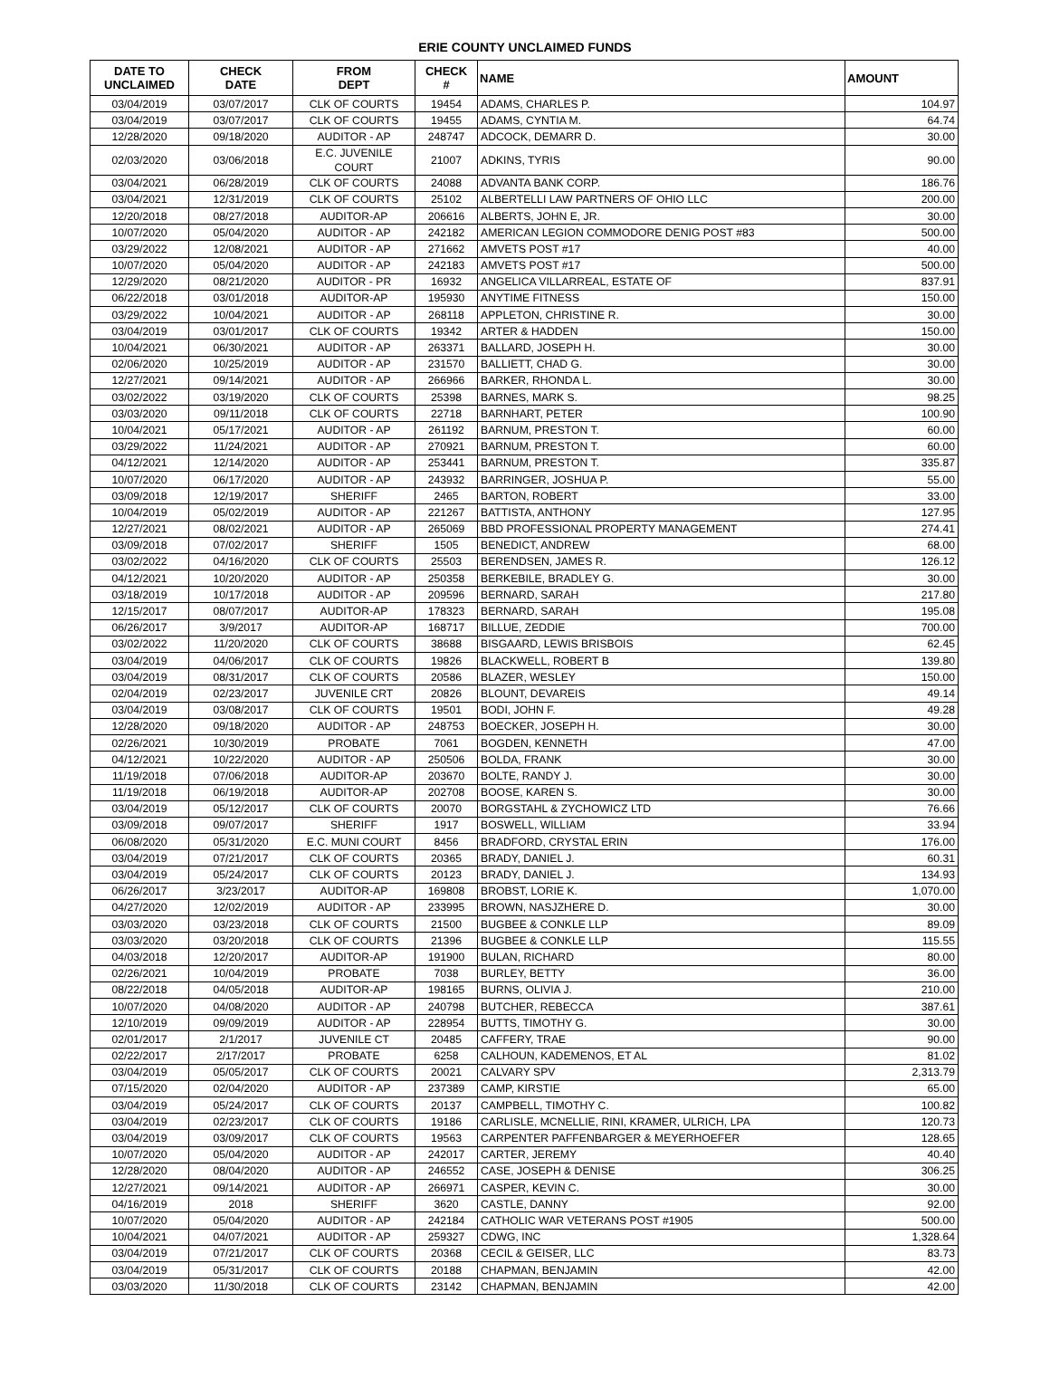ERIE COUNTY UNCLAIMED FUNDS
| DATE TO UNCLAIMED | CHECK DATE | FROM DEPT | CHECK # | NAME | AMOUNT |
| --- | --- | --- | --- | --- | --- |
| 03/04/2019 | 03/07/2017 | CLK OF COURTS | 19454 | ADAMS, CHARLES P. | 104.97 |
| 03/04/2019 | 03/07/2017 | CLK OF COURTS | 19455 | ADAMS, CYNTIA M. | 64.74 |
| 12/28/2020 | 09/18/2020 | AUDITOR - AP | 248747 | ADCOCK, DEMARR D. | 30.00 |
| 02/03/2020 | 03/06/2018 | E.C. JUVENILE COURT | 21007 | ADKINS, TYRIS | 90.00 |
| 03/04/2021 | 06/28/2019 | CLK OF COURTS | 24088 | ADVANTA BANK CORP. | 186.76 |
| 03/04/2021 | 12/31/2019 | CLK OF COURTS | 25102 | ALBERTELLI LAW PARTNERS OF OHIO LLC | 200.00 |
| 12/20/2018 | 08/27/2018 | AUDITOR-AP | 206616 | ALBERTS, JOHN E, JR. | 30.00 |
| 10/07/2020 | 05/04/2020 | AUDITOR - AP | 242182 | AMERICAN LEGION COMMODORE DENIG POST #83 | 500.00 |
| 03/29/2022 | 12/08/2021 | AUDITOR - AP | 271662 | AMVETS POST #17 | 40.00 |
| 10/07/2020 | 05/04/2020 | AUDITOR - AP | 242183 | AMVETS POST #17 | 500.00 |
| 12/29/2020 | 08/21/2020 | AUDITOR - PR | 16932 | ANGELICA VILLARREAL, ESTATE OF | 837.91 |
| 06/22/2018 | 03/01/2018 | AUDITOR-AP | 195930 | ANYTIME FITNESS | 150.00 |
| 03/29/2022 | 10/04/2021 | AUDITOR - AP | 268118 | APPLETON, CHRISTINE R. | 30.00 |
| 03/04/2019 | 03/01/2017 | CLK OF COURTS | 19342 | ARTER & HADDEN | 150.00 |
| 10/04/2021 | 06/30/2021 | AUDITOR - AP | 263371 | BALLARD, JOSEPH H. | 30.00 |
| 02/06/2020 | 10/25/2019 | AUDITOR - AP | 231570 | BALLIETT, CHAD G. | 30.00 |
| 12/27/2021 | 09/14/2021 | AUDITOR - AP | 266966 | BARKER, RHONDA L. | 30.00 |
| 03/02/2022 | 03/19/2020 | CLK OF COURTS | 25398 | BARNES, MARK S. | 98.25 |
| 03/03/2020 | 09/11/2018 | CLK OF COURTS | 22718 | BARNHART, PETER | 100.90 |
| 10/04/2021 | 05/17/2021 | AUDITOR - AP | 261192 | BARNUM, PRESTON T. | 60.00 |
| 03/29/2022 | 11/24/2021 | AUDITOR - AP | 270921 | BARNUM, PRESTON T. | 60.00 |
| 04/12/2021 | 12/14/2020 | AUDITOR - AP | 253441 | BARNUM, PRESTON T. | 335.87 |
| 10/07/2020 | 06/17/2020 | AUDITOR - AP | 243932 | BARRINGER, JOSHUA P. | 55.00 |
| 03/09/2018 | 12/19/2017 | SHERIFF | 2465 | BARTON, ROBERT | 33.00 |
| 10/04/2019 | 05/02/2019 | AUDITOR - AP | 221267 | BATTISTA, ANTHONY | 127.95 |
| 12/27/2021 | 08/02/2021 | AUDITOR - AP | 265069 | BBD PROFESSIONAL PROPERTY MANAGEMENT | 274.41 |
| 03/09/2018 | 07/02/2017 | SHERIFF | 1505 | BENEDICT, ANDREW | 68.00 |
| 03/02/2022 | 04/16/2020 | CLK OF COURTS | 25503 | BERENDSEN, JAMES R. | 126.12 |
| 04/12/2021 | 10/20/2020 | AUDITOR - AP | 250358 | BERKEBILE, BRADLEY G. | 30.00 |
| 03/18/2019 | 10/17/2018 | AUDITOR - AP | 209596 | BERNARD, SARAH | 217.80 |
| 12/15/2017 | 08/07/2017 | AUDITOR-AP | 178323 | BERNARD, SARAH | 195.08 |
| 06/26/2017 | 3/9/2017 | AUDITOR-AP | 168717 | BILLUE, ZEDDIE | 700.00 |
| 03/02/2022 | 11/20/2020 | CLK OF COURTS | 38688 | BISGAARD, LEWIS BRISBOIS | 62.45 |
| 03/04/2019 | 04/06/2017 | CLK OF COURTS | 19826 | BLACKWELL, ROBERT B | 139.80 |
| 03/04/2019 | 08/31/2017 | CLK OF COURTS | 20586 | BLAZER, WESLEY | 150.00 |
| 02/04/2019 | 02/23/2017 | JUVENILE CRT | 20826 | BLOUNT, DEVAREIS | 49.14 |
| 03/04/2019 | 03/08/2017 | CLK OF COURTS | 19501 | BODI, JOHN F. | 49.28 |
| 12/28/2020 | 09/18/2020 | AUDITOR - AP | 248753 | BOECKER, JOSEPH H. | 30.00 |
| 02/26/2021 | 10/30/2019 | PROBATE | 7061 | BOGDEN, KENNETH | 47.00 |
| 04/12/2021 | 10/22/2020 | AUDITOR - AP | 250506 | BOLDA, FRANK | 30.00 |
| 11/19/2018 | 07/06/2018 | AUDITOR-AP | 203670 | BOLTE, RANDY J. | 30.00 |
| 11/19/2018 | 06/19/2018 | AUDITOR-AP | 202708 | BOOSE, KAREN S. | 30.00 |
| 03/04/2019 | 05/12/2017 | CLK OF COURTS | 20070 | BORGSTAHL & ZYCHOWICZ LTD | 76.66 |
| 03/09/2018 | 09/07/2017 | SHERIFF | 1917 | BOSWELL, WILLIAM | 33.94 |
| 06/08/2020 | 05/31/2020 | E.C. MUNI COURT | 8456 | BRADFORD, CRYSTAL ERIN | 176.00 |
| 03/04/2019 | 07/21/2017 | CLK OF COURTS | 20365 | BRADY, DANIEL J. | 60.31 |
| 03/04/2019 | 05/24/2017 | CLK OF COURTS | 20123 | BRADY, DANIEL J. | 134.93 |
| 06/26/2017 | 3/23/2017 | AUDITOR-AP | 169808 | BROBST, LORIE K. | 1,070.00 |
| 04/27/2020 | 12/02/2019 | AUDITOR - AP | 233995 | BROWN, NASJZHERE D. | 30.00 |
| 03/03/2020 | 03/23/2018 | CLK OF COURTS | 21500 | BUGBEE & CONKLE LLP | 89.09 |
| 03/03/2020 | 03/20/2018 | CLK OF COURTS | 21396 | BUGBEE & CONKLE LLP | 115.55 |
| 04/03/2018 | 12/20/2017 | AUDITOR-AP | 191900 | BULAN, RICHARD | 80.00 |
| 02/26/2021 | 10/04/2019 | PROBATE | 7038 | BURLEY, BETTY | 36.00 |
| 08/22/2018 | 04/05/2018 | AUDITOR-AP | 198165 | BURNS, OLIVIA J. | 210.00 |
| 10/07/2020 | 04/08/2020 | AUDITOR - AP | 240798 | BUTCHER, REBECCA | 387.61 |
| 12/10/2019 | 09/09/2019 | AUDITOR - AP | 228954 | BUTTS, TIMOTHY G. | 30.00 |
| 02/01/2017 | 2/1/2017 | JUVENILE CT | 20485 | CAFFERY, TRAE | 90.00 |
| 02/22/2017 | 2/17/2017 | PROBATE | 6258 | CALHOUN, KADEMENOS, ET AL | 81.02 |
| 03/04/2019 | 05/05/2017 | CLK OF COURTS | 20021 | CALVARY SPV | 2,313.79 |
| 07/15/2020 | 02/04/2020 | AUDITOR - AP | 237389 | CAMP, KIRSTIE | 65.00 |
| 03/04/2019 | 05/24/2017 | CLK OF COURTS | 20137 | CAMPBELL, TIMOTHY C. | 100.82 |
| 03/04/2019 | 02/23/2017 | CLK OF COURTS | 19186 | CARLISLE, MCNELLIE, RINI, KRAMER, ULRICH, LPA | 120.73 |
| 03/04/2019 | 03/09/2017 | CLK OF COURTS | 19563 | CARPENTER PAFFENBARGER & MEYERHOEFER | 128.65 |
| 10/07/2020 | 05/04/2020 | AUDITOR - AP | 242017 | CARTER, JEREMY | 40.40 |
| 12/28/2020 | 08/04/2020 | AUDITOR - AP | 246552 | CASE, JOSEPH & DENISE | 306.25 |
| 12/27/2021 | 09/14/2021 | AUDITOR - AP | 266971 | CASPER, KEVIN C. | 30.00 |
| 04/16/2019 | 2018 | SHERIFF | 3620 | CASTLE, DANNY | 92.00 |
| 10/07/2020 | 05/04/2020 | AUDITOR - AP | 242184 | CATHOLIC WAR VETERANS POST #1905 | 500.00 |
| 10/04/2021 | 04/07/2021 | AUDITOR - AP | 259327 | CDWG, INC | 1,328.64 |
| 03/04/2019 | 07/21/2017 | CLK OF COURTS | 20368 | CECIL & GEISER, LLC | 83.73 |
| 03/04/2019 | 05/31/2017 | CLK OF COURTS | 20188 | CHAPMAN, BENJAMIN | 42.00 |
| 03/03/2020 | 11/30/2018 | CLK OF COURTS | 23142 | CHAPMAN, BENJAMIN | 42.00 |